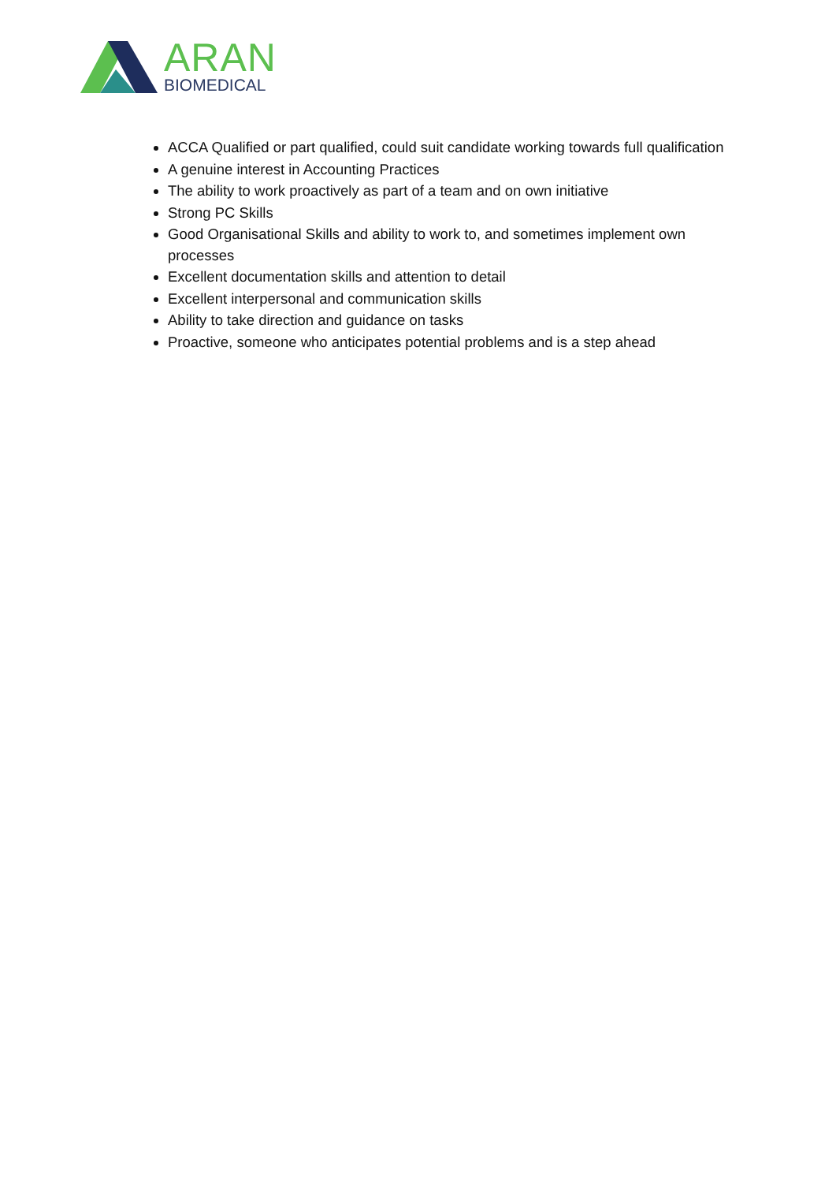ARAN
BIOMEDICAL
ACCA Qualified or part qualified, could suit candidate working towards full qualification
A genuine interest in Accounting Practices
The ability to work proactively as part of a team and on own initiative
Strong PC Skills
Good Organisational Skills and ability to work to, and sometimes implement own processes
Excellent documentation skills and attention to detail
Excellent interpersonal and communication skills
Ability to take direction and guidance on tasks
Proactive, someone who anticipates potential problems and is a step ahead